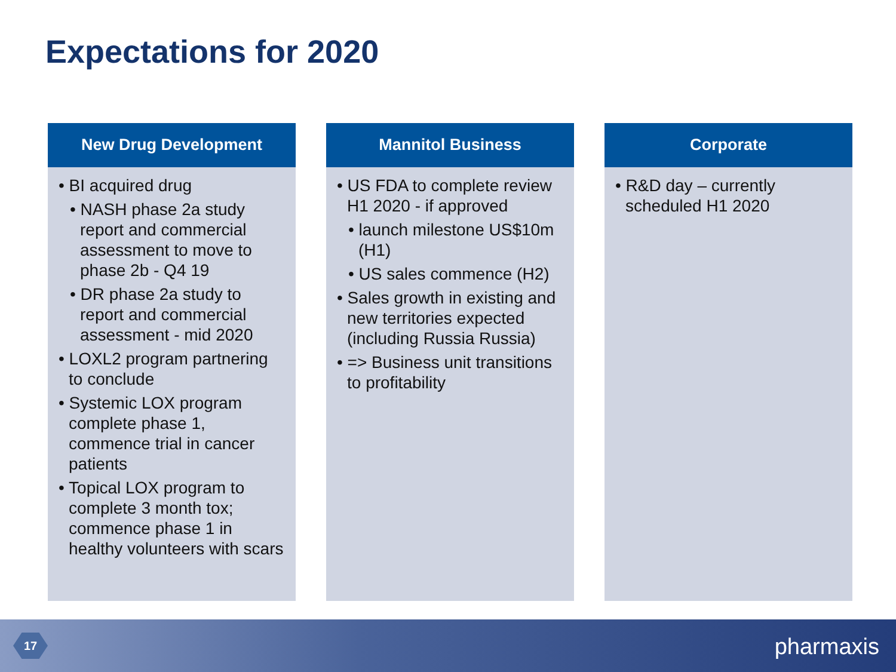Expectations for 2020
New Drug Development
• BI acquired drug
• NASH phase 2a study report and commercial assessment to move to phase 2b - Q4 19
• DR phase 2a study to report and commercial assessment - mid 2020
• LOXL2 program partnering to conclude
• Systemic LOX program complete phase 1, commence trial in cancer patients
• Topical LOX program to complete 3 month tox; commence phase 1 in healthy volunteers with scars
Mannitol Business
• US FDA to complete review H1 2020 - if approved
• launch milestone US$10m (H1)
• US sales commence (H2)
• Sales growth in existing and new territories expected (including Russia Russia)
• => Business unit transitions to profitability
Corporate
• R&D day – currently scheduled H1 2020
17 pharmaxis